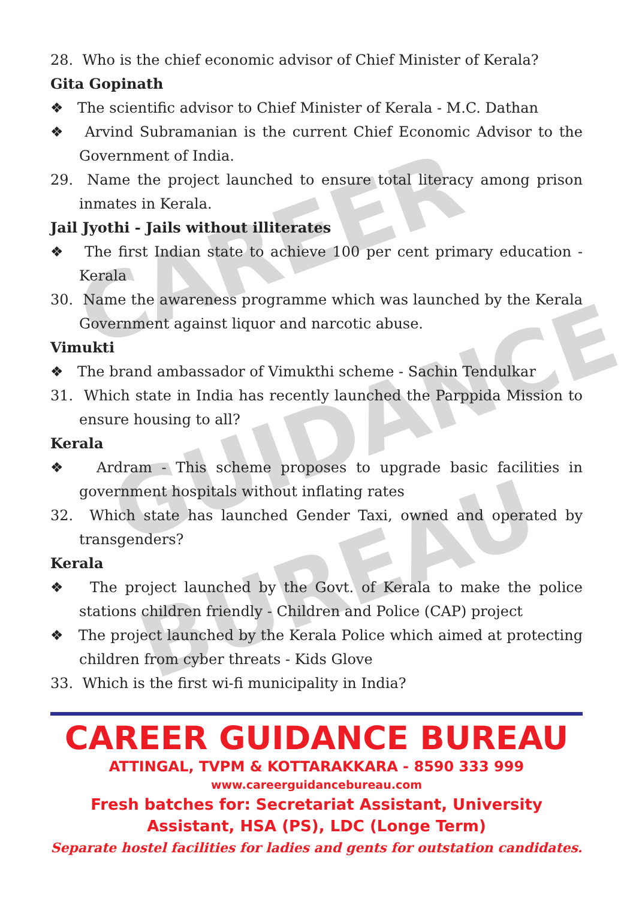CAREER
GUIDANCE
BUREAU
28. Who is the chief economic advisor of Chief Minister of Kerala?
Gita Gopinath
❖ The scientific advisor to Chief Minister of Kerala - M.C. Dathan
❖ Arvind Subramanian is the current Chief Economic Advisor to the Government of India.
29. Name the project launched to ensure total literacy among prison inmates in Kerala.
Jail Jyothi - Jails without illiterates
❖ The first Indian state to achieve 100 per cent primary education - Kerala
30. Name the awareness programme which was launched by the Kerala Government against liquor and narcotic abuse.
Vimukti
❖ The brand ambassador of Vimukthi scheme - Sachin Tendulkar
31. Which state in India has recently launched the Parppida Mission to ensure housing to all?
Kerala
❖ Ardram - This scheme proposes to upgrade basic facilities in government hospitals without inflating rates
32. Which state has launched Gender Taxi, owned and operated by transgenders?
Kerala
❖ The project launched by the Govt. of Kerala to make the police stations children friendly - Children and Police (CAP) project
❖ The project launched by the Kerala Police which aimed at protecting children from cyber threats - Kids Glove
33. Which is the first wi-fi municipality in India?
CAREER GUIDANCE BUREAU
ATTINGAL, TVPM & KOTTARAKKARA - 8590 333 999
www.careerguidancebureau.com
Fresh batches for: Secretariat Assistant, University Assistant, HSA (PS), LDC (Longe Term)
Separate hostel facilities for ladies and gents for outstation candidates.